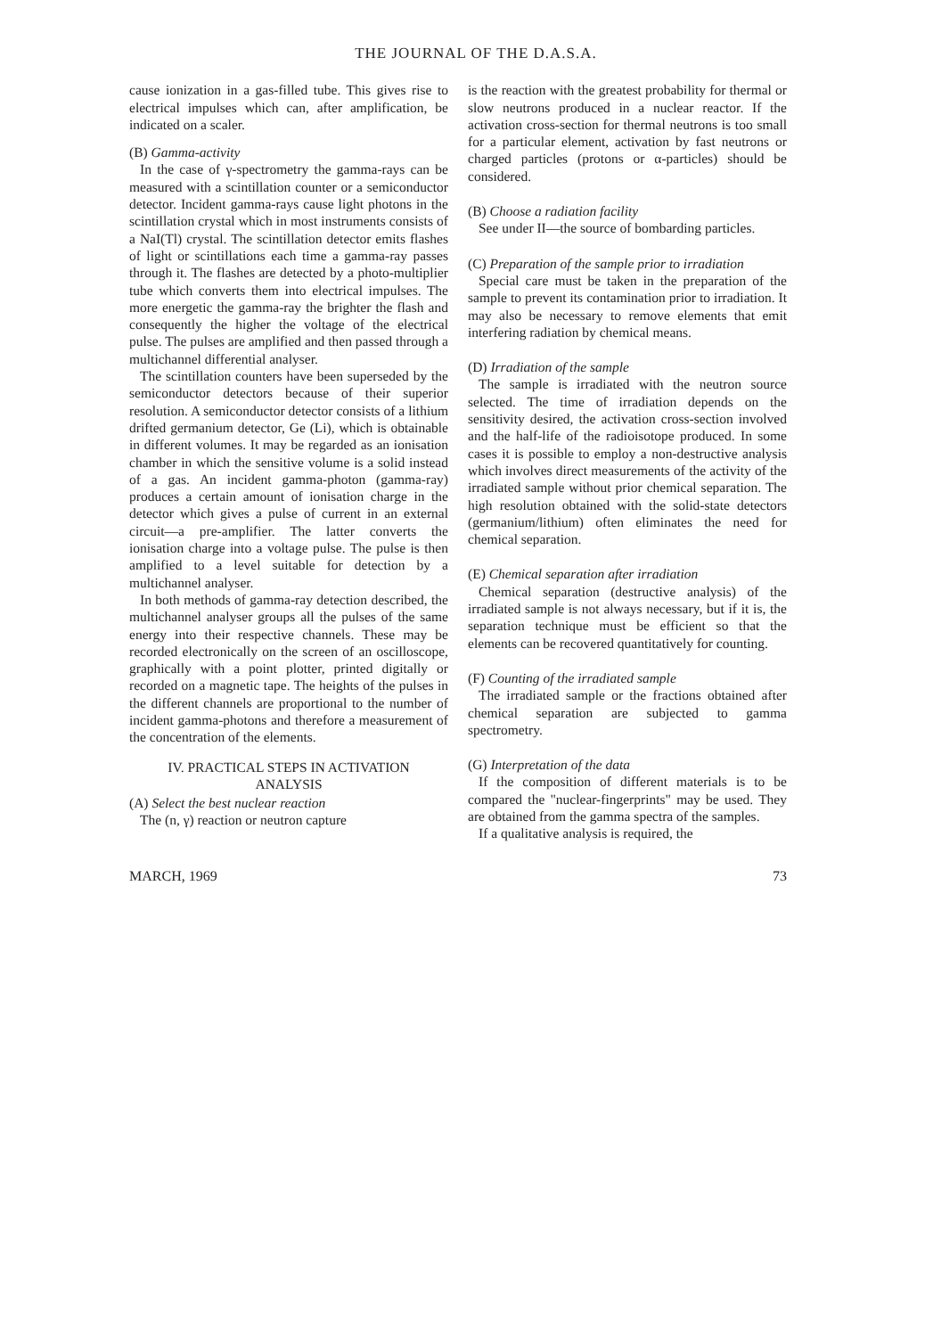THE JOURNAL OF THE D.A.S.A.
cause ionization in a gas-filled tube. This gives rise to electrical impulses which can, after amplification, be indicated on a scaler.
(B) Gamma-activity
In the case of γ-spectrometry the gamma-rays can be measured with a scintillation counter or a semiconductor detector. Incident gamma-rays cause light photons in the scintillation crystal which in most instruments consists of a NaI(Tl) crystal. The scintillation detector emits flashes of light or scintillations each time a gamma-ray passes through it. The flashes are detected by a photo-multiplier tube which converts them into electrical impulses. The more energetic the gamma-ray the brighter the flash and consequently the higher the voltage of the electrical pulse. The pulses are amplified and then passed through a multichannel differential analyser.
The scintillation counters have been superseded by the semiconductor detectors because of their superior resolution. A semiconductor detector consists of a lithium drifted germanium detector, Ge (Li), which is obtainable in different volumes. It may be regarded as an ionisation chamber in which the sensitive volume is a solid instead of a gas. An incident gamma-photon (gamma-ray) produces a certain amount of ionisation charge in the detector which gives a pulse of current in an external circuit—a pre-amplifier. The latter converts the ionisation charge into a voltage pulse. The pulse is then amplified to a level suitable for detection by a multichannel analyser.
In both methods of gamma-ray detection described, the multichannel analyser groups all the pulses of the same energy into their respective channels. These may be recorded electronically on the screen of an oscilloscope, graphically with a point plotter, printed digitally or recorded on a magnetic tape. The heights of the pulses in the different channels are proportional to the number of incident gamma-photons and therefore a measurement of the concentration of the elements.
IV. PRACTICAL STEPS IN ACTIVATION
ANALYSIS
(A) Select the best nuclear reaction
The (n, γ) reaction or neutron capture
is the reaction with the greatest probability for thermal or slow neutrons produced in a nuclear reactor. If the activation cross-section for thermal neutrons is too small for a particular element, activation by fast neutrons or charged particles (protons or α-particles) should be considered.
(B) Choose a radiation facility
See under II—the source of bombarding particles.
(C) Preparation of the sample prior to irradiation
Special care must be taken in the preparation of the sample to prevent its contamination prior to irradiation. It may also be necessary to remove elements that emit interfering radiation by chemical means.
(D) Irradiation of the sample
The sample is irradiated with the neutron source selected. The time of irradiation depends on the sensitivity desired, the activation cross-section involved and the half-life of the radioisotope produced. In some cases it is possible to employ a non-destructive analysis which involves direct measurements of the activity of the irradiated sample without prior chemical separation. The high resolution obtained with the solid-state detectors (germanium/lithium) often eliminates the need for chemical separation.
(E) Chemical separation after irradiation
Chemical separation (destructive analysis) of the irradiated sample is not always necessary, but if it is, the separation technique must be efficient so that the elements can be recovered quantitatively for counting.
(F) Counting of the irradiated sample
The irradiated sample or the fractions obtained after chemical separation are subjected to gamma spectrometry.
(G) Interpretation of the data
If the composition of different materials is to be compared the "nuclear-fingerprints" may be used. They are obtained from the gamma spectra of the samples.
If a qualitative analysis is required, the
MARCH, 1969 73